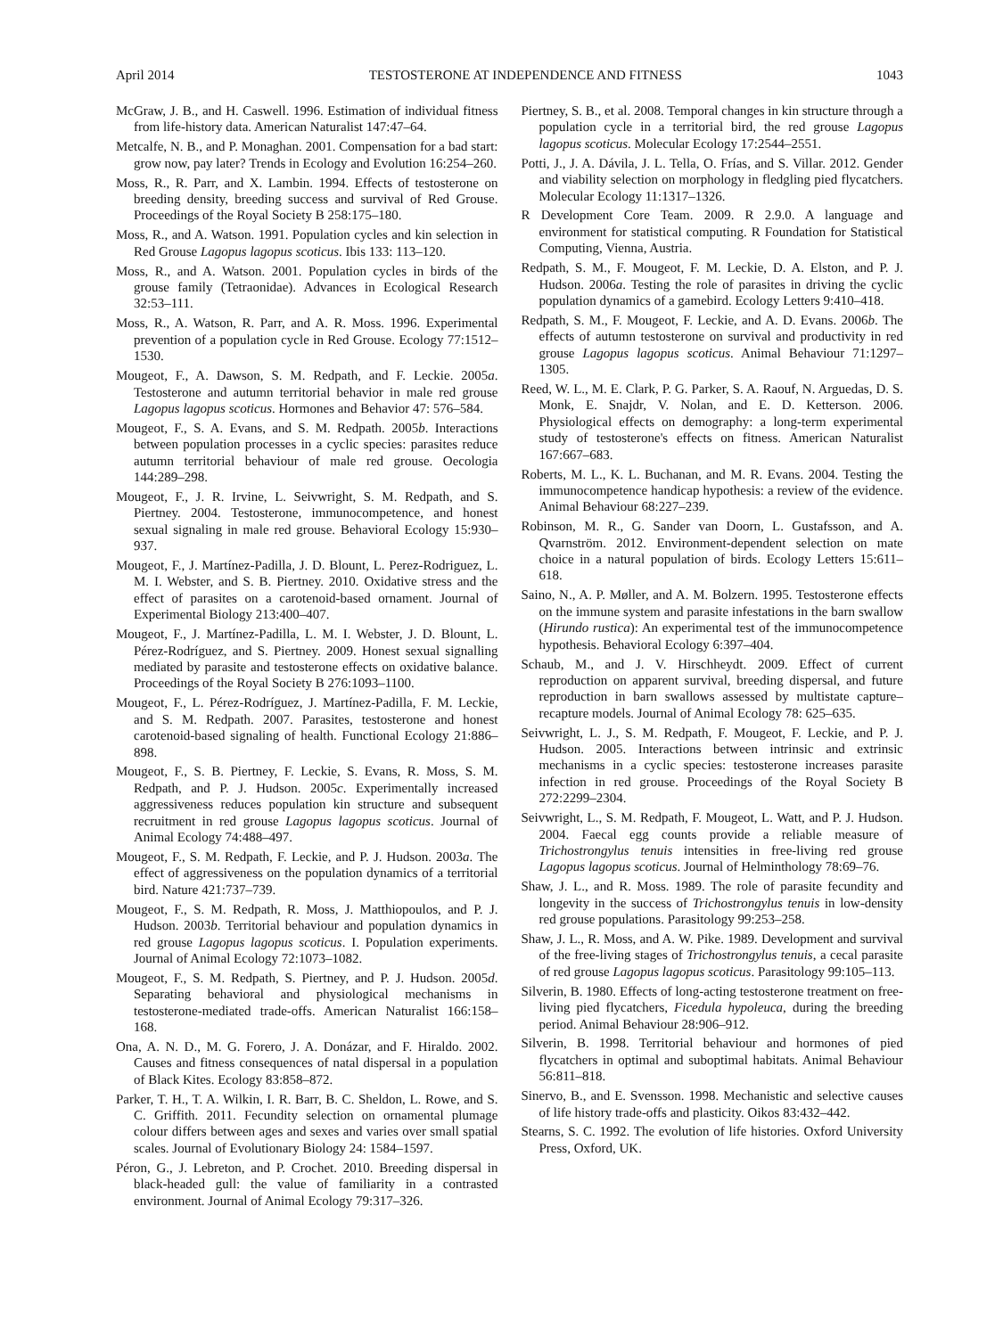April 2014 TESTOSTERONE AT INDEPENDENCE AND FITNESS 1043
McGraw, J. B., and H. Caswell. 1996. Estimation of individual fitness from life-history data. American Naturalist 147:47–64.
Metcalfe, N. B., and P. Monaghan. 2001. Compensation for a bad start: grow now, pay later? Trends in Ecology and Evolution 16:254–260.
Moss, R., R. Parr, and X. Lambin. 1994. Effects of testosterone on breeding density, breeding success and survival of Red Grouse. Proceedings of the Royal Society B 258:175–180.
Moss, R., and A. Watson. 1991. Population cycles and kin selection in Red Grouse Lagopus lagopus scoticus. Ibis 133: 113–120.
Moss, R., and A. Watson. 2001. Population cycles in birds of the grouse family (Tetraonidae). Advances in Ecological Research 32:53–111.
Moss, R., A. Watson, R. Parr, and A. R. Moss. 1996. Experimental prevention of a population cycle in Red Grouse. Ecology 77:1512–1530.
Mougeot, F., A. Dawson, S. M. Redpath, and F. Leckie. 2005a. Testosterone and autumn territorial behavior in male red grouse Lagopus lagopus scoticus. Hormones and Behavior 47: 576–584.
Mougeot, F., S. A. Evans, and S. M. Redpath. 2005b. Interactions between population processes in a cyclic species: parasites reduce autumn territorial behaviour of male red grouse. Oecologia 144:289–298.
Mougeot, F., J. R. Irvine, L. Seivwright, S. M. Redpath, and S. Piertney. 2004. Testosterone, immunocompetence, and honest sexual signaling in male red grouse. Behavioral Ecology 15:930–937.
Mougeot, F., J. Martínez-Padilla, J. D. Blount, L. Perez-Rodriguez, L. M. I. Webster, and S. B. Piertney. 2010. Oxidative stress and the effect of parasites on a carotenoid-based ornament. Journal of Experimental Biology 213:400–407.
Mougeot, F., J. Martínez-Padilla, L. M. I. Webster, J. D. Blount, L. Pérez-Rodríguez, and S. Piertney. 2009. Honest sexual signalling mediated by parasite and testosterone effects on oxidative balance. Proceedings of the Royal Society B 276:1093–1100.
Mougeot, F., L. Pérez-Rodríguez, J. Martínez-Padilla, F. M. Leckie, and S. M. Redpath. 2007. Parasites, testosterone and honest carotenoid-based signaling of health. Functional Ecology 21:886–898.
Mougeot, F., S. B. Piertney, F. Leckie, S. Evans, R. Moss, S. M. Redpath, and P. J. Hudson. 2005c. Experimentally increased aggressiveness reduces population kin structure and subsequent recruitment in red grouse Lagopus lagopus scoticus. Journal of Animal Ecology 74:488–497.
Mougeot, F., S. M. Redpath, F. Leckie, and P. J. Hudson. 2003a. The effect of aggressiveness on the population dynamics of a territorial bird. Nature 421:737–739.
Mougeot, F., S. M. Redpath, R. Moss, J. Matthiopoulos, and P. J. Hudson. 2003b. Territorial behaviour and population dynamics in red grouse Lagopus lagopus scoticus. I. Population experiments. Journal of Animal Ecology 72:1073–1082.
Mougeot, F., S. M. Redpath, S. Piertney, and P. J. Hudson. 2005d. Separating behavioral and physiological mechanisms in testosterone-mediated trade-offs. American Naturalist 166:158–168.
Ona, A. N. D., M. G. Forero, J. A. Donázar, and F. Hiraldo. 2002. Causes and fitness consequences of natal dispersal in a population of Black Kites. Ecology 83:858–872.
Parker, T. H., T. A. Wilkin, I. R. Barr, B. C. Sheldon, L. Rowe, and S. C. Griffith. 2011. Fecundity selection on ornamental plumage colour differs between ages and sexes and varies over small spatial scales. Journal of Evolutionary Biology 24: 1584–1597.
Péron, G., J. Lebreton, and P. Crochet. 2010. Breeding dispersal in black-headed gull: the value of familiarity in a contrasted environment. Journal of Animal Ecology 79:317–326.
Piertney, S. B., et al. 2008. Temporal changes in kin structure through a population cycle in a territorial bird, the red grouse Lagopus lagopus scoticus. Molecular Ecology 17:2544–2551.
Potti, J., J. A. Dávila, J. L. Tella, O. Frías, and S. Villar. 2012. Gender and viability selection on morphology in fledgling pied flycatchers. Molecular Ecology 11:1317–1326.
R Development Core Team. 2009. R 2.9.0. A language and environment for statistical computing. R Foundation for Statistical Computing, Vienna, Austria.
Redpath, S. M., F. Mougeot, F. M. Leckie, D. A. Elston, and P. J. Hudson. 2006a. Testing the role of parasites in driving the cyclic population dynamics of a gamebird. Ecology Letters 9:410–418.
Redpath, S. M., F. Mougeot, F. Leckie, and A. D. Evans. 2006b. The effects of autumn testosterone on survival and productivity in red grouse Lagopus lagopus scoticus. Animal Behaviour 71:1297–1305.
Reed, W. L., M. E. Clark, P. G. Parker, S. A. Raouf, N. Arguedas, D. S. Monk, E. Snajdr, V. Nolan, and E. D. Ketterson. 2006. Physiological effects on demography: a long-term experimental study of testosterone's effects on fitness. American Naturalist 167:667–683.
Roberts, M. L., K. L. Buchanan, and M. R. Evans. 2004. Testing the immunocompetence handicap hypothesis: a review of the evidence. Animal Behaviour 68:227–239.
Robinson, M. R., G. Sander van Doorn, L. Gustafsson, and A. Qvarnström. 2012. Environment-dependent selection on mate choice in a natural population of birds. Ecology Letters 15:611–618.
Saino, N., A. P. Møller, and A. M. Bolzern. 1995. Testosterone effects on the immune system and parasite infestations in the barn swallow (Hirundo rustica): An experimental test of the immunocompetence hypothesis. Behavioral Ecology 6:397–404.
Schaub, M., and J. V. Hirschheydt. 2009. Effect of current reproduction on apparent survival, breeding dispersal, and future reproduction in barn swallows assessed by multistate capture–recapture models. Journal of Animal Ecology 78: 625–635.
Seivwright, L. J., S. M. Redpath, F. Mougeot, F. Leckie, and P. J. Hudson. 2005. Interactions between intrinsic and extrinsic mechanisms in a cyclic species: testosterone increases parasite infection in red grouse. Proceedings of the Royal Society B 272:2299–2304.
Seivwright, L., S. M. Redpath, F. Mougeot, L. Watt, and P. J. Hudson. 2004. Faecal egg counts provide a reliable measure of Trichostrongylus tenuis intensities in free-living red grouse Lagopus lagopus scoticus. Journal of Helminthology 78:69–76.
Shaw, J. L., and R. Moss. 1989. The role of parasite fecundity and longevity in the success of Trichostrongylus tenuis in low-density red grouse populations. Parasitology 99:253–258.
Shaw, J. L., R. Moss, and A. W. Pike. 1989. Development and survival of the free-living stages of Trichostrongylus tenuis, a cecal parasite of red grouse Lagopus lagopus scoticus. Parasitology 99:105–113.
Silverin, B. 1980. Effects of long-acting testosterone treatment on free-living pied flycatchers, Ficedula hypoleuca, during the breeding period. Animal Behaviour 28:906–912.
Silverin, B. 1998. Territorial behaviour and hormones of pied flycatchers in optimal and suboptimal habitats. Animal Behaviour 56:811–818.
Sinervo, B., and E. Svensson. 1998. Mechanistic and selective causes of life history trade-offs and plasticity. Oikos 83:432–442.
Stearns, S. C. 1992. The evolution of life histories. Oxford University Press, Oxford, UK.